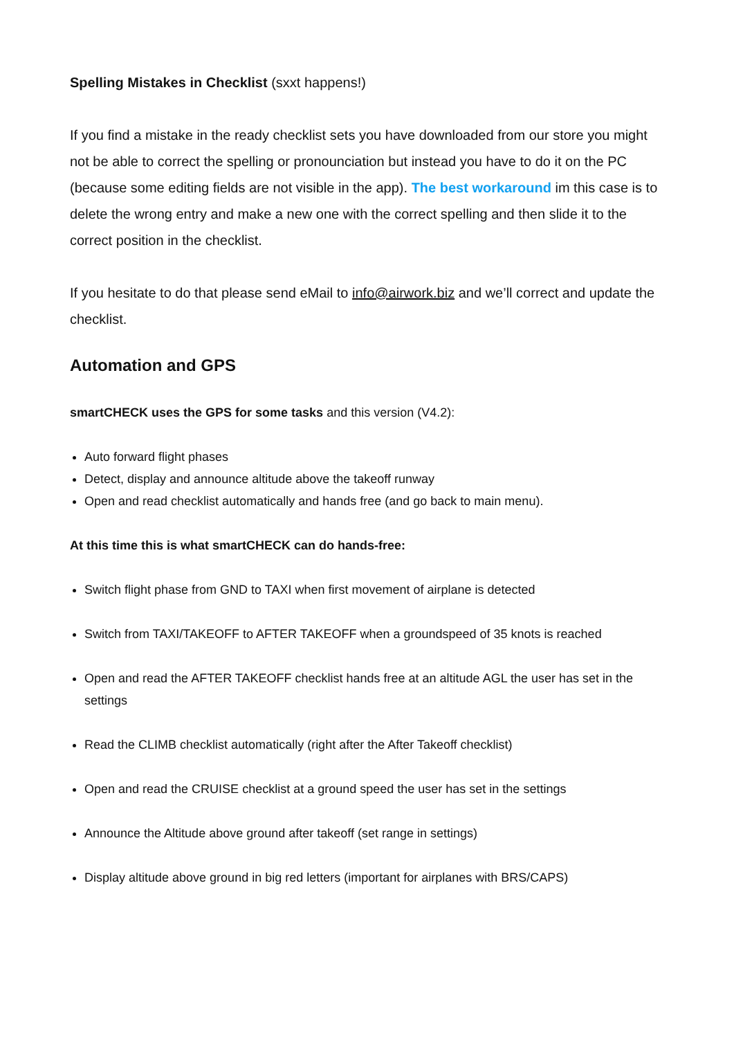Spelling Mistakes in Checklist (sxxt happens!)
If you find a mistake in the ready checklist sets you have downloaded from our store you might not be able to correct the spelling or pronounciation but instead you have to do it on the PC (because some editing fields are not visible in the app). The best workaround im this case is to delete the wrong entry and make a new one with the correct spelling and then slide it to the correct position in the checklist.
If you hesitate to do that please send eMail to info@airwork.biz and we’ll correct and update the checklist.
Automation and GPS
smartCHECK uses the GPS for some tasks and this version (V4.2):
Auto forward flight phases
Detect, display and announce altitude above the takeoff runway
Open and read checklist automatically and hands free (and go back to main menu).
At this time this is what smartCHECK can do hands-free:
Switch flight phase from GND to TAXI when first movement of airplane is detected
Switch from TAXI/TAKEOFF to AFTER TAKEOFF when a groundspeed of 35 knots is reached
Open and read the AFTER TAKEOFF checklist hands free at an altitude AGL the user has set in the settings
Read the CLIMB checklist automatically (right after the After Takeoff checklist)
Open and read the CRUISE checklist at a ground speed the user has set in the settings
Announce the Altitude above ground after takeoff (set range in settings)
Display altitude above ground in big red letters (important for airplanes with BRS/CAPS)